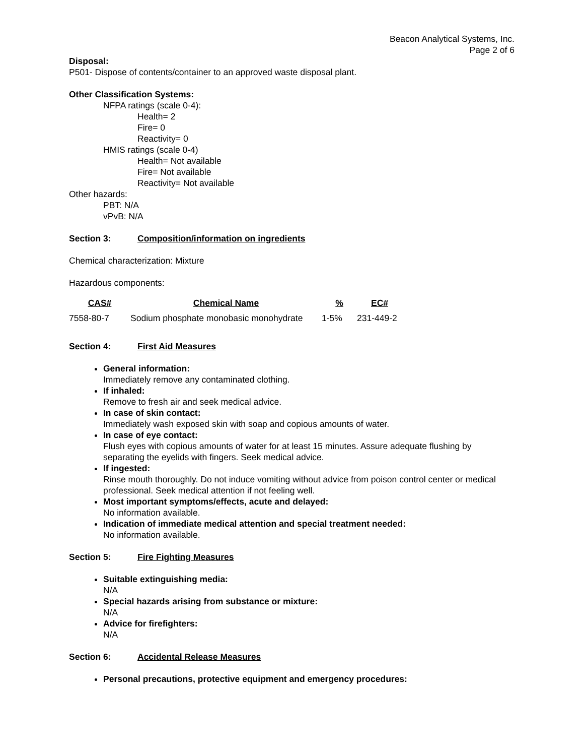Beacon Analytical Systems, Inc.
Page 2 of 6
Disposal:
P501- Dispose of contents/container to an approved waste disposal plant.
Other Classification Systems:
NFPA ratings (scale 0-4):
Health= 2
Fire= 0
Reactivity= 0
HMIS ratings (scale 0-4)
Health= Not available
Fire= Not available
Reactivity= Not available
Other hazards:
PBT: N/A
vPvB: N/A
Section 3: Composition/information on ingredients
Chemical characterization: Mixture
Hazardous components:
| CAS# | Chemical Name | % | EC# |
| --- | --- | --- | --- |
| 7558-80-7 | Sodium phosphate monobasic monohydrate | 1-5% | 231-449-2 |
Section 4: First Aid Measures
General information:
Immediately remove any contaminated clothing.
If inhaled:
Remove to fresh air and seek medical advice.
In case of skin contact:
Immediately wash exposed skin with soap and copious amounts of water.
In case of eye contact:
Flush eyes with copious amounts of water for at least 15 minutes. Assure adequate flushing by separating the eyelids with fingers. Seek medical advice.
If ingested:
Rinse mouth thoroughly. Do not induce vomiting without advice from poison control center or medical professional. Seek medical attention if not feeling well.
Most important symptoms/effects, acute and delayed:
No information available.
Indication of immediate medical attention and special treatment needed:
No information available.
Section 5: Fire Fighting Measures
Suitable extinguishing media:
N/A
Special hazards arising from substance or mixture:
N/A
Advice for firefighters:
N/A
Section 6: Accidental Release Measures
Personal precautions, protective equipment and emergency procedures: